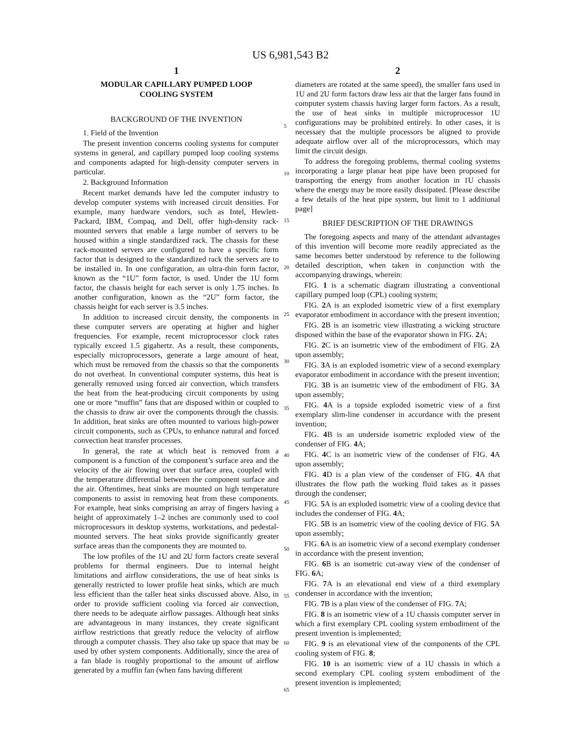US 6,981,543 B2
1
MODULAR CAPILLARY PUMPED LOOP
COOLING SYSTEM
BACKGROUND OF THE INVENTION
1. Field of the Invention
The present invention concerns cooling systems for computer systems in general, and capillary pumped loop cooling systems and components adapted for high-density computer servers in particular.
2. Background Information
Recent market demands have led the computer industry to develop computer systems with increased circuit densities. For example, many hardware vendors, such as Intel, Hewlett-Packard, IBM, Compaq, and Dell, offer high-density rack-mounted servers that enable a large number of servers to be housed within a single standardized rack. The chassis for these rack-mounted servers are configured to have a specific form factor that is designed to the standardized rack the servers are to be installed in. In one configuration, an ultra-thin form factor, known as the “1U” form factor, is used. Under the 1U form factor, the chassis height for each server is only 1.75 inches. In another configuration, known as the “2U” form factor, the chassis height for each server is 3.5 inches.
In addition to increased circuit density, the components in these computer servers are operating at higher and higher frequencies. For example, recent microprocessor clock rates typically exceed 1.5 gigahertz. As a result, these components, especially microprocessors, generate a large amount of heat, which must be removed from the chassis so that the components do not overheat. In conventional computer systems, this heat is generally removed using forced air convection, which transfers the heat from the heat-producing circuit components by using one or more “muffin” fans that are disposed within or coupled to the chassis to draw air over the components through the chassis. In addition, heat sinks are often mounted to various high-power circuit components, such as CPUs, to enhance natural and forced convection heat transfer processes.
In general, the rate at which heat is removed from a component is a function of the component’s surface area and the velocity of the air flowing over that surface area, coupled with the temperature differential between the component surface and the air. Oftentimes, heat sinks are mounted on high temperature components to assist in removing heat from these components. For example, heat sinks comprising an array of fingers having a height of approximately 1–2 inches are commonly used to cool microprocessors in desktop systems, workstations, and pedestal-mounted servers. The heat sinks provide significantly greater surface areas than the components they are mounted to.
The low profiles of the 1U and 2U form factors create several problems for thermal engineers. Due to internal height limitations and airflow considerations, the use of heat sinks is generally restricted to lower profile heat sinks, which are much less efficient than the taller heat sinks discussed above. Also, in order to provide sufficient cooling via forced air convection, there needs to be adequate airflow passages. Although heat sinks are advantageous in many instances, they create significant airflow restrictions that greatly reduce the velocity of airflow through a computer chassis. They also take up space that may be used by other system components. Additionally, since the area of a fan blade is roughly proportional to the amount of airflow generated by a muffin fan (when fans having different
5
10
15
20
25
30
35
40
45
50
55
60
65
2
diameters are rotated at the same speed), the smaller fans used in 1U and 2U form factors draw less air that the larger fans found in computer system chassis having larger form factors. As a result, the use of heat sinks in multiple microprocessor 1U configurations may be prohibited entirely. In other cases, it is necessary that the multiple processors be aligned to provide adequate airflow over all of the microprocessors, which may limit the circuit design.
To address the foregoing problems, thermal cooling systems incorporating a large planar heat pipe have been proposed for transporting the energy from another location in 1U chassis where the energy may be more easily dissipated. [Please describe a few details of the heat pipe system, but limit to 1 additional page]
BRIEF DESCRIPTION OF THE DRAWINGS
The foregoing aspects and many of the attendant advantages of this invention will become more readily appreciated as the same becomes better understood by reference to the following detailed description, when taken in conjunction with the accompanying drawings, wherein:
FIG. 1 is a schematic diagram illustrating a conventional capillary pumped loop (CPL) cooling system;
FIG. 2 A is an exploded isometric view of a first exemplary evaporator embodiment in accordance with the present invention;
FIG. 2 B is an isometric view illustrating a wicking structure disposed within the base of the evaporator shown in FIG. 2 A;
FIG. 2 C is an isometric view of the embodiment of FIG. 2 A upon assembly;
FIG. 3 A is an exploded isometric view of a second exemplary evaporator embodiment in accordance with the present invention;
FIG. 3 B is an isometric view of the embodiment of FIG. 3 A upon assembly;
FIG. 4 A is a topside exploded isometric view of a first exemplary slim-line condenser in accordance with the present invention;
FIG. 4 B is an underside isometric exploded view of the condenser of FIG. 4 A;
FIG. 4 C is an isometric view of the condenser of FIG. 4 A upon assembly;
FIG. 4 D is a plan view of the condenser of FIG. 4 A that illustrates the flow path the working fluid takes as it passes through the condenser;
FIG. 5 A is an exploded isometric view of a cooling device that includes the condenser of FIG. 4 A;
FIG. 5 B is an isometric view of the cooling device of FIG. 5 A upon assembly;
FIG. 6 A is an isometric view of a second exemplary condenser in accordance with the present invention;
FIG. 6 B is an isometric cut-away view of the condenser of FIG. 6 A;
FIG. 7 A is an elevational end view of a third exemplary condenser in accordance with the invention;
FIG. 7 B is a plan view of the condenser of FIG. 7 A;
FIG. 8 is an isometric view of a 1U chassis computer server in which a first exemplary CPL cooling system embodiment of the present invention is implemented;
FIG. 9 is an elevational view of the components of the CPL cooling system of FIG. 8;
FIG. 10 is an isometric view of a 1U chassis in which a second exemplary CPL cooling system embodiment of the present invention is implemented;